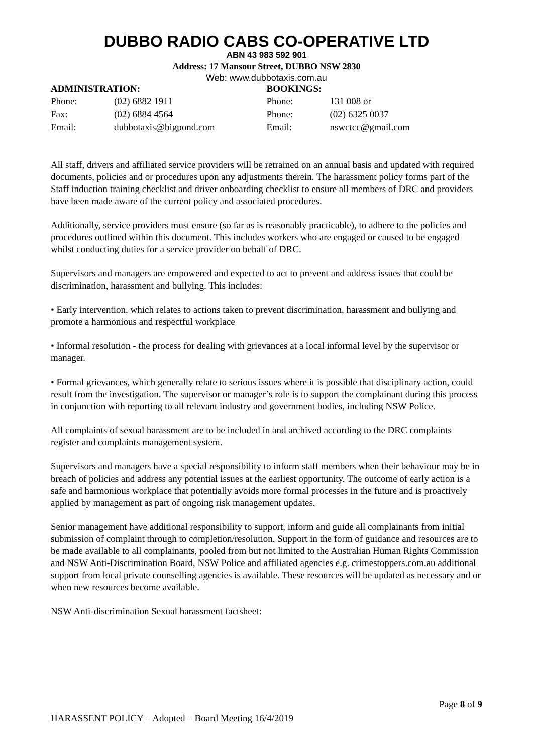DUBBO RADIO CABS CO-OPERATIVE LTD
ABN 43 983 592 901
Address: 17 Mansour Street, DUBBO NSW 2830
Web: www.dubbotaxis.com.au
ADMINISTRATION:
| Phone: | (02) 6882 1911 |
| Fax: | (02) 6884 4564 |
| Email: | dubbotaxis@bigpond.com |
BOOKINGS:
| Phone: | 131 008 or |
| Phone: | (02) 6325 0037 |
| Email: | nswctcc@gmail.com |
All staff, drivers and affiliated service providers will be retrained on an annual basis and updated with required documents, policies and or procedures upon any adjustments therein. The harassment policy forms part of the Staff induction training checklist and driver onboarding checklist to ensure all members of DRC and providers have been made aware of the current policy and associated procedures.
Additionally, service providers must ensure (so far as is reasonably practicable), to adhere to the policies and procedures outlined within this document. This includes workers who are engaged or caused to be engaged whilst conducting duties for a service provider on behalf of DRC.
Supervisors and managers are empowered and expected to act to prevent and address issues that could be discrimination, harassment and bullying. This includes:
• Early intervention, which relates to actions taken to prevent discrimination, harassment and bullying and promote a harmonious and respectful workplace
• Informal resolution - the process for dealing with grievances at a local informal level by the supervisor or manager.
• Formal grievances, which generally relate to serious issues where it is possible that disciplinary action, could result from the investigation. The supervisor or manager’s role is to support the complainant during this process in conjunction with reporting to all relevant industry and government bodies, including NSW Police.
All complaints of sexual harassment are to be included in and archived according to the DRC complaints register and complaints management system.
Supervisors and managers have a special responsibility to inform staff members when their behaviour may be in breach of policies and address any potential issues at the earliest opportunity. The outcome of early action is a safe and harmonious workplace that potentially avoids more formal processes in the future and is proactively applied by management as part of ongoing risk management updates.
Senior management have additional responsibility to support, inform and guide all complainants from initial submission of complaint through to completion/resolution. Support in the form of guidance and resources are to be made available to all complainants, pooled from but not limited to the Australian Human Rights Commission and NSW Anti-Discrimination Board, NSW Police and affiliated agencies e.g. crimestoppers.com.au additional support from local private counselling agencies is available. These resources will be updated as necessary and or when new resources become available.
NSW Anti-discrimination Sexual harassment factsheet:
Page 8 of 9
HARASSENT POLICY – Adopted – Board Meeting 16/4/2019